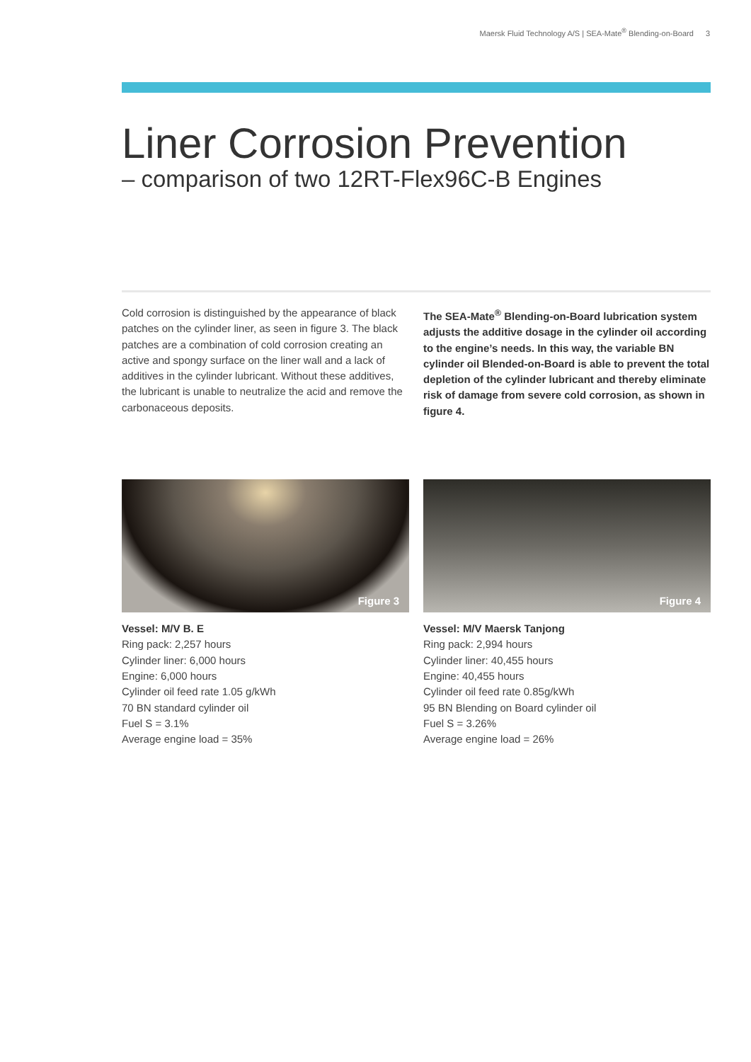Maersk Fluid Technology A/S | SEA-Mate<sup>®</sup> Blending-on-Board 3
Liner Corrosion Prevention
– comparison of two 12RT-Flex96C-B Engines
Cold corrosion is distinguished by the appearance of black patches on the cylinder liner, as seen in figure 3. The black patches are a combination of cold corrosion creating an active and spongy surface on the liner wall and a lack of additives in the cylinder lubricant. Without these additives,
the lubricant is unable to neutralize the acid and remove the carbonaceous deposits.
The SEA-Mate<sup>®</sup> Blending-on-Board lubrication system adjusts the additive dosage in the cylinder oil according to the engine’s needs. In this way, the variable BN cylinder oil Blended-on-Board is able to prevent the total depletion of the cylinder lubricant and thereby eliminate risk of damage from severe cold corrosion, as shown in figure 4.
Figure 3
Vessel: M/V B. E
Ring pack: 2,257 hours
Cylinder liner: 6,000 hours
Engine: 6,000 hours
Cylinder oil feed rate 1.05 g/kWh
70 BN standard cylinder oil
Fuel S = 3.1%
Average engine load = 35%
Figure 4
Vessel: M/V Maersk Tanjong
Ring pack: 2,994 hours
Cylinder liner: 40,455 hours
Engine: 40,455 hours
Cylinder oil feed rate 0.85g/kWh
95 BN Blending on Board cylinder oil
Fuel S = 3.26%
Average engine load = 26%